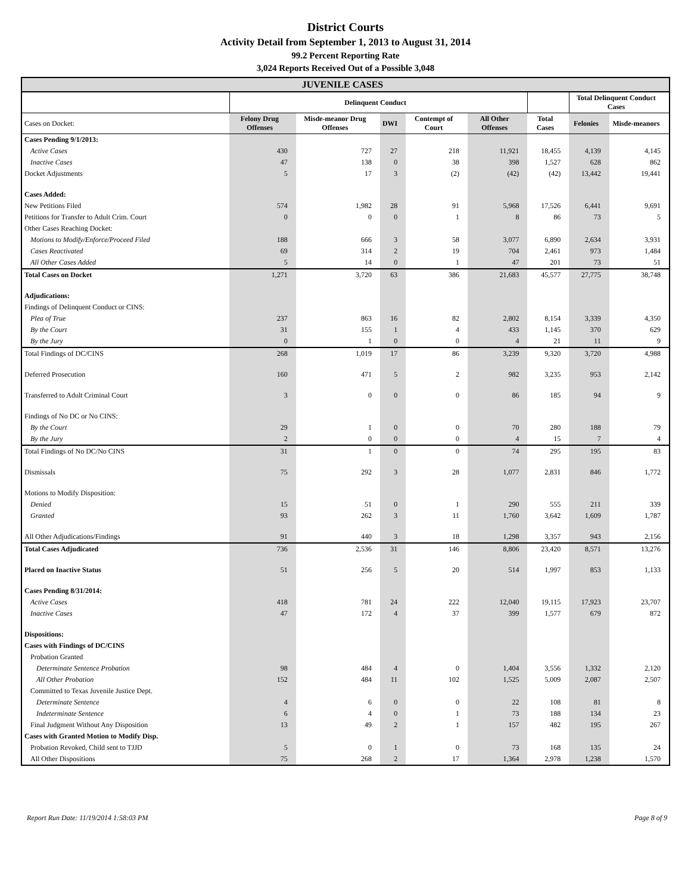District Courts
Activity Detail from September 1, 2013 to August 31, 2014
99.2 Percent Reporting Rate
3,024 Reports Received Out of a Possible 3,048
| JUVENILE CASES | | | | | | | | |
| --- | --- | --- | --- | --- | --- | --- | --- | --- |
| | Delinquent Conduct | | | | | | Total Delinquent Conduct Cases | |
| Cases on Docket: | Felony Drug Offenses | Misde-meanor Drug Offenses | DWI | Contempt of Court | All Other Offenses | Total Cases | Felonies | Misde-meanors |
| Cases Pending 9/1/2013: | | | | | | | | |
| Active Cases | 430 | 727 | 27 | 218 | 11,921 | 18,455 | 4,139 | 4,145 |
| Inactive Cases | 47 | 138 | 0 | 38 | 398 | 1,527 | 628 | 862 |
| Docket Adjustments | 5 | 17 | 3 | (2) | (42) | (42) | 13,442 | 19,441 |
| Cases Added: | | | | | | | | |
| New Petitions Filed | 574 | 1,982 | 28 | 91 | 5,968 | 17,526 | 6,441 | 9,691 |
| Petitions for Transfer to Adult Crim. Court | 0 | 0 | 0 | 1 | 8 | 86 | 73 | 5 |
| Other Cases Reaching Docket: | | | | | | | | |
| Motions to Modify/Enforce/Proceed Filed | 188 | 666 | 3 | 58 | 3,077 | 6,890 | 2,634 | 3,931 |
| Cases Reactivated | 69 | 314 | 2 | 19 | 704 | 2,461 | 973 | 1,484 |
| All Other Cases Added | 5 | 14 | 0 | 1 | 47 | 201 | 73 | 51 |
| Total Cases on Docket | 1,271 | 3,720 | 63 | 386 | 21,683 | 45,577 | 27,775 | 38,748 |
| Adjudications: | | | | | | | | |
| Findings of Delinquent Conduct or CINS: | | | | | | | | |
| Plea of True | 237 | 863 | 16 | 82 | 2,802 | 8,154 | 3,339 | 4,350 |
| By the Court | 31 | 155 | 1 | 4 | 433 | 1,145 | 370 | 629 |
| By the Jury | 0 | 1 | 0 | 0 | 4 | 21 | 11 | 9 |
| Total Findings of DC/CINS | 268 | 1,019 | 17 | 86 | 3,239 | 9,320 | 3,720 | 4,988 |
| Deferred Prosecution | 160 | 471 | 5 | 2 | 982 | 3,235 | 953 | 2,142 |
| Transferred to Adult Criminal Court | 3 | 0 | 0 | 0 | 86 | 185 | 94 | 9 |
| Findings of No DC or No CINS: | | | | | | | | |
| By the Court | 29 | 1 | 0 | 0 | 70 | 280 | 188 | 79 |
| By the Jury | 2 | 0 | 0 | 0 | 4 | 15 | 7 | 4 |
| Total Findings of No DC/No CINS | 31 | 1 | 0 | 0 | 74 | 295 | 195 | 83 |
| Dismissals | 75 | 292 | 3 | 28 | 1,077 | 2,831 | 846 | 1,772 |
| Motions to Modify Disposition: | | | | | | | | |
| Denied | 15 | 51 | 0 | 1 | 290 | 555 | 211 | 339 |
| Granted | 93 | 262 | 3 | 11 | 1,760 | 3,642 | 1,609 | 1,787 |
| All Other Adjudications/Findings | 91 | 440 | 3 | 18 | 1,298 | 3,357 | 943 | 2,156 |
| Total Cases Adjudicated | 736 | 2,536 | 31 | 146 | 8,806 | 23,420 | 8,571 | 13,276 |
| Placed on Inactive Status | 51 | 256 | 5 | 20 | 514 | 1,997 | 853 | 1,133 |
| Cases Pending 8/31/2014: | | | | | | | | |
| Active Cases | 418 | 781 | 24 | 222 | 12,040 | 19,115 | 17,923 | 23,707 |
| Inactive Cases | 47 | 172 | 4 | 37 | 399 | 1,577 | 679 | 872 |
| Dispositions: | | | | | | | | |
| Cases with Findings of DC/CINS | | | | | | | | |
| Probation Granted | | | | | | | | |
| Determinate Sentence Probation | 98 | 484 | 4 | 0 | 1,404 | 3,556 | 1,332 | 2,120 |
| All Other Probation | 152 | 484 | 11 | 102 | 1,525 | 5,009 | 2,087 | 2,507 |
| Committed to Texas Juvenile Justice Dept. | | | | | | | | |
| Determinate Sentence | 4 | 6 | 0 | 0 | 22 | 108 | 81 | 8 |
| Indeterminate Sentence | 6 | 4 | 0 | 1 | 73 | 188 | 134 | 23 |
| Final Judgment Without Any Disposition | 13 | 49 | 2 | 1 | 157 | 482 | 195 | 267 |
| Cases with Granted Motion to Modify Disp. | | | | | | | | |
| Probation Revoked, Child sent to TJJD | 5 | 0 | 1 | 0 | 73 | 168 | 135 | 24 |
| All Other Dispositions | 75 | 268 | 2 | 17 | 1,364 | 2,978 | 1,238 | 1,570 |
Report Run Date: 11/19/2014 1:58:03 PM Page 8 of 9